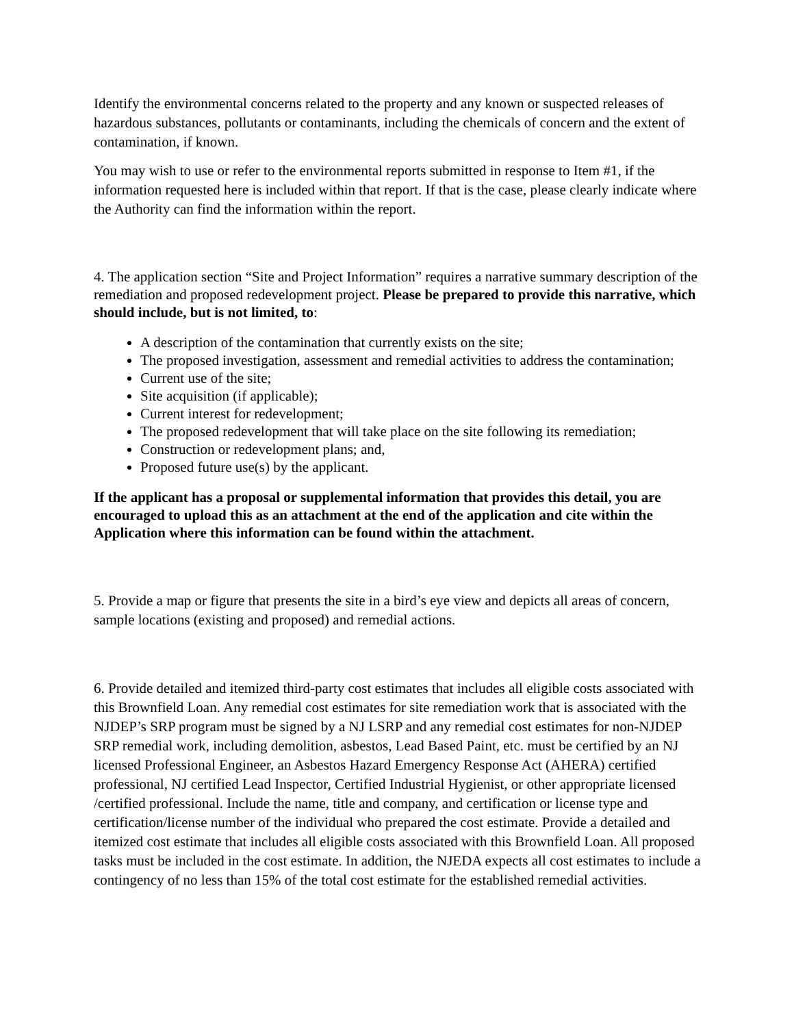Identify the environmental concerns related to the property and any known or suspected releases of hazardous substances, pollutants or contaminants, including the chemicals of concern and the extent of contamination, if known.
You may wish to use or refer to the environmental reports submitted in response to Item #1, if the information requested here is included within that report. If that is the case, please clearly indicate where the Authority can find the information within the report.
4. The application section “Site and Project Information” requires a narrative summary description of the remediation and proposed redevelopment project. Please be prepared to provide this narrative, which should include, but is not limited, to:
A description of the contamination that currently exists on the site;
The proposed investigation, assessment and remedial activities to address the contamination;
Current use of the site;
Site acquisition (if applicable);
Current interest for redevelopment;
The proposed redevelopment that will take place on the site following its remediation;
Construction or redevelopment plans; and,
Proposed future use(s) by the applicant.
If the applicant has a proposal or supplemental information that provides this detail, you are encouraged to upload this as an attachment at the end of the application and cite within the Application where this information can be found within the attachment.
5. Provide a map or figure that presents the site in a bird’s eye view and depicts all areas of concern, sample locations (existing and proposed) and remedial actions.
6. Provide detailed and itemized third-party cost estimates that includes all eligible costs associated with this Brownfield Loan. Any remedial cost estimates for site remediation work that is associated with the NJDEP’s SRP program must be signed by a NJ LSRP and any remedial cost estimates for non-NJDEP SRP remedial work, including demolition, asbestos, Lead Based Paint, etc. must be certified by an NJ licensed Professional Engineer, an Asbestos Hazard Emergency Response Act (AHERA) certified professional, NJ certified Lead Inspector, Certified Industrial Hygienist, or other appropriate licensed /certified professional. Include the name, title and company, and certification or license type and certification/license number of the individual who prepared the cost estimate. Provide a detailed and itemized cost estimate that includes all eligible costs associated with this Brownfield Loan. All proposed tasks must be included in the cost estimate. In addition, the NJEDA expects all cost estimates to include a contingency of no less than 15% of the total cost estimate for the established remedial activities.